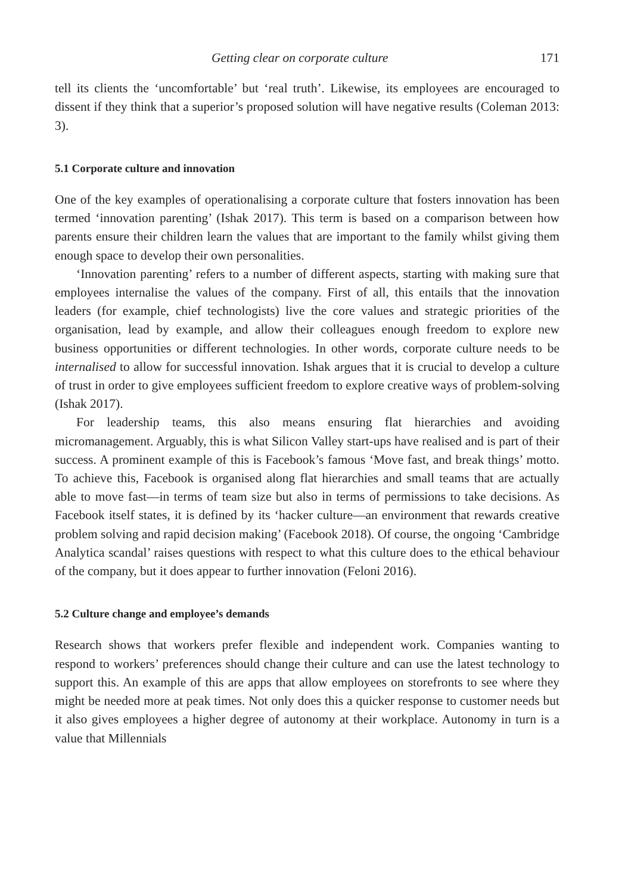Getting clear on corporate culture 171
tell its clients the ‘uncomfortable’ but ‘real truth’. Likewise, its employees are encouraged to dissent if they think that a superior’s proposed solution will have negative results (Coleman 2013: 3).
5.1 Corporate culture and innovation
One of the key examples of operationalising a corporate culture that fosters innovation has been termed ‘innovation parenting’ (Ishak 2017). This term is based on a comparison between how parents ensure their children learn the values that are important to the family whilst giving them enough space to develop their own personalities.
‘Innovation parenting’ refers to a number of different aspects, starting with making sure that employees internalise the values of the company. First of all, this entails that the innovation leaders (for example, chief technologists) live the core values and strategic priorities of the organisation, lead by example, and allow their colleagues enough freedom to explore new business opportunities or different technologies. In other words, corporate culture needs to be internalised to allow for successful innovation. Ishak argues that it is crucial to develop a culture of trust in order to give employees sufficient freedom to explore creative ways of problem-solving (Ishak 2017).
For leadership teams, this also means ensuring flat hierarchies and avoiding micromanagement. Arguably, this is what Silicon Valley start-ups have realised and is part of their success. A prominent example of this is Facebook’s famous ‘Move fast, and break things’ motto. To achieve this, Facebook is organised along flat hierarchies and small teams that are actually able to move fast—in terms of team size but also in terms of permissions to take decisions. As Facebook itself states, it is defined by its ‘hacker culture—an environment that rewards creative problem solving and rapid decision making’ (Facebook 2018). Of course, the ongoing ‘Cambridge Analytica scandal’ raises questions with respect to what this culture does to the ethical behaviour of the company, but it does appear to further innovation (Feloni 2016).
5.2 Culture change and employee’s demands
Research shows that workers prefer flexible and independent work. Companies wanting to respond to workers’ preferences should change their culture and can use the latest technology to support this. An example of this are apps that allow employees on storefronts to see where they might be needed more at peak times. Not only does this a quicker response to customer needs but it also gives employees a higher degree of autonomy at their workplace. Autonomy in turn is a value that Millennials